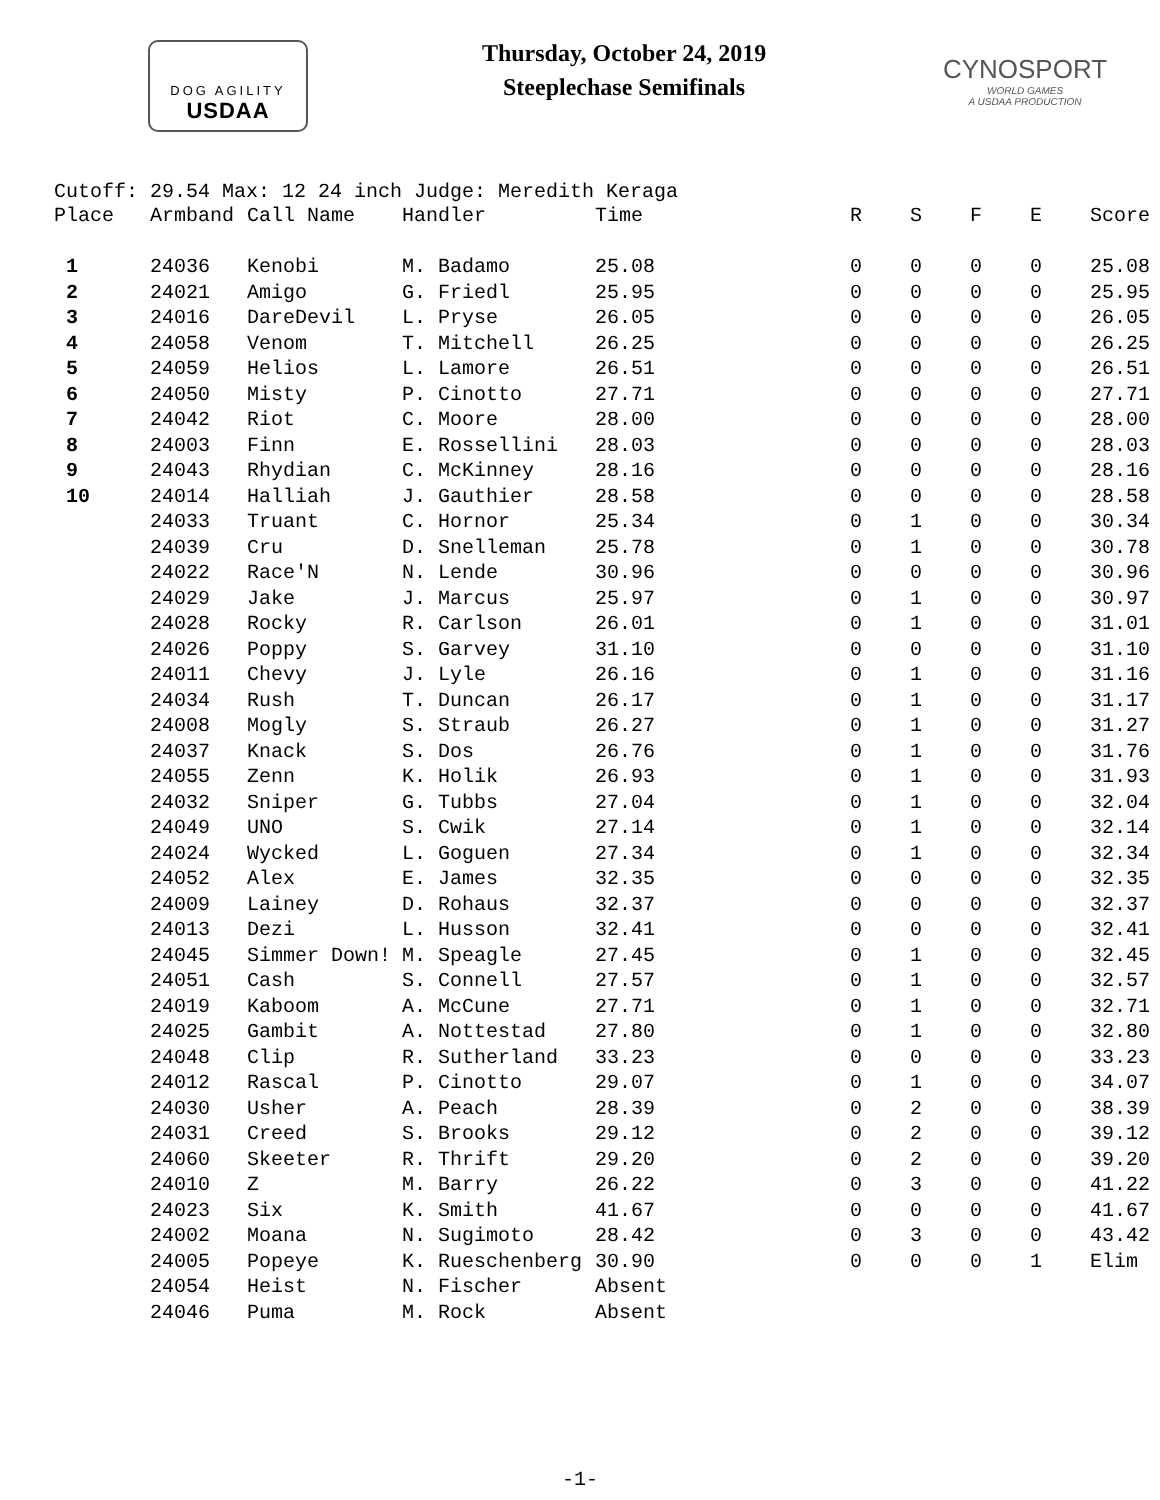DOG AGILITY
USDAA
Thursday, October 24, 2019
Steeplechase Semifinals
CYNOSPORT
WORLD GAMES
A USDAA PRODUCTION
Cutoff: 29.54 Max: 12 24 inch Judge: Meredith Keraga
| Place | Armband | Call Name | Handler | Time | R | S | F | E | Score |
| --- | --- | --- | --- | --- | --- | --- | --- | --- | --- |
| 1 | 24036 | Kenobi | M. Badamo | 25.08 | 0 | 0 | 0 | 0 | 25.08 |
| 2 | 24021 | Amigo | G. Friedl | 25.95 | 0 | 0 | 0 | 0 | 25.95 |
| 3 | 24016 | DareDevil | L. Pryse | 26.05 | 0 | 0 | 0 | 0 | 26.05 |
| 4 | 24058 | Venom | T. Mitchell | 26.25 | 0 | 0 | 0 | 0 | 26.25 |
| 5 | 24059 | Helios | L. Lamore | 26.51 | 0 | 0 | 0 | 0 | 26.51 |
| 6 | 24050 | Misty | P. Cinotto | 27.71 | 0 | 0 | 0 | 0 | 27.71 |
| 7 | 24042 | Riot | C. Moore | 28.00 | 0 | 0 | 0 | 0 | 28.00 |
| 8 | 24003 | Finn | E. Rossellini | 28.03 | 0 | 0 | 0 | 0 | 28.03 |
| 9 | 24043 | Rhydian | C. McKinney | 28.16 | 0 | 0 | 0 | 0 | 28.16 |
| 10 | 24014 | Halliah | J. Gauthier | 28.58 | 0 | 0 | 0 | 0 | 28.58 |
| | 24033 | Truant | C. Hornor | 25.34 | 0 | 1 | 0 | 0 | 30.34 |
| | 24039 | Cru | D. Snelleman | 25.78 | 0 | 1 | 0 | 0 | 30.78 |
| | 24022 | Race'N | N. Lende | 30.96 | 0 | 0 | 0 | 0 | 30.96 |
| | 24029 | Jake | J. Marcus | 25.97 | 0 | 1 | 0 | 0 | 30.97 |
| | 24028 | Rocky | R. Carlson | 26.01 | 0 | 1 | 0 | 0 | 31.01 |
| | 24026 | Poppy | S. Garvey | 31.10 | 0 | 0 | 0 | 0 | 31.10 |
| | 24011 | Chevy | J. Lyle | 26.16 | 0 | 1 | 0 | 0 | 31.16 |
| | 24034 | Rush | T. Duncan | 26.17 | 0 | 1 | 0 | 0 | 31.17 |
| | 24008 | Mogly | S. Straub | 26.27 | 0 | 1 | 0 | 0 | 31.27 |
| | 24037 | Knack | S. Dos | 26.76 | 0 | 1 | 0 | 0 | 31.76 |
| | 24055 | Zenn | K. Holik | 26.93 | 0 | 1 | 0 | 0 | 31.93 |
| | 24032 | Sniper | G. Tubbs | 27.04 | 0 | 1 | 0 | 0 | 32.04 |
| | 24049 | UNO | S. Cwik | 27.14 | 0 | 1 | 0 | 0 | 32.14 |
| | 24024 | Wycked | L. Goguen | 27.34 | 0 | 1 | 0 | 0 | 32.34 |
| | 24052 | Alex | E. James | 32.35 | 0 | 0 | 0 | 0 | 32.35 |
| | 24009 | Lainey | D. Rohaus | 32.37 | 0 | 0 | 0 | 0 | 32.37 |
| | 24013 | Dezi | L. Husson | 32.41 | 0 | 0 | 0 | 0 | 32.41 |
| | 24045 | Simmer Down! | M. Speagle | 27.45 | 0 | 1 | 0 | 0 | 32.45 |
| | 24051 | Cash | S. Connell | 27.57 | 0 | 1 | 0 | 0 | 32.57 |
| | 24019 | Kaboom | A. McCune | 27.71 | 0 | 1 | 0 | 0 | 32.71 |
| | 24025 | Gambit | A. Nottestad | 27.80 | 0 | 1 | 0 | 0 | 32.80 |
| | 24048 | Clip | R. Sutherland | 33.23 | 0 | 0 | 0 | 0 | 33.23 |
| | 24012 | Rascal | P. Cinotto | 29.07 | 0 | 1 | 0 | 0 | 34.07 |
| | 24030 | Usher | A. Peach | 28.39 | 0 | 2 | 0 | 0 | 38.39 |
| | 24031 | Creed | S. Brooks | 29.12 | 0 | 2 | 0 | 0 | 39.12 |
| | 24060 | Skeeter | R. Thrift | 29.20 | 0 | 2 | 0 | 0 | 39.20 |
| | 24010 | Z | M. Barry | 26.22 | 0 | 3 | 0 | 0 | 41.22 |
| | 24023 | Six | K. Smith | 41.67 | 0 | 0 | 0 | 0 | 41.67 |
| | 24002 | Moana | N. Sugimoto | 28.42 | 0 | 3 | 0 | 0 | 43.42 |
| | 24005 | Popeye | K. Rueschenberg | 30.90 | 0 | 0 | 0 | 1 | Elim |
| | 24054 | Heist | N. Fischer | Absent | | | | | |
| | 24046 | Puma | M. Rock | Absent | | | | | |
-1-